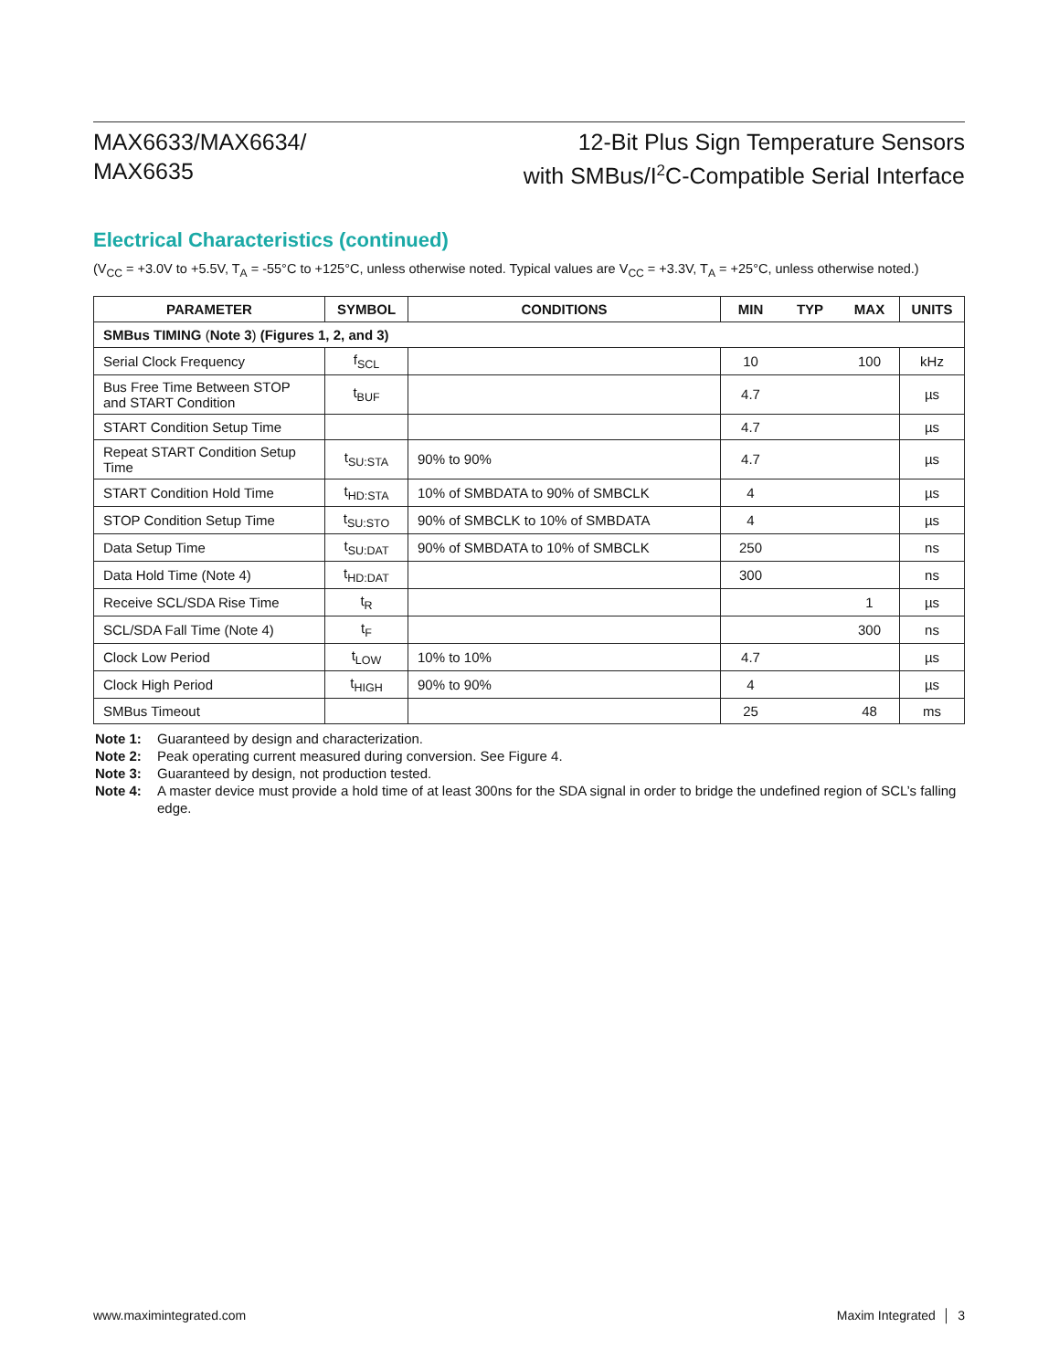MAX6633/MAX6634/
MAX6635
12-Bit Plus Sign Temperature Sensors
with SMBus/I<sup>2</sup>C-Compatible Serial Interface
Electrical Characteristics (continued)
(V<sub>CC</sub> = +3.0V to +5.5V, T<sub>A</sub> = -55°C to +125°C, unless otherwise noted. Typical values are V<sub>CC</sub> = +3.3V, T<sub>A</sub> = +25°C, unless otherwise noted.)
| PARAMETER | SYMBOL | CONDITIONS | MIN | TYP | MAX | UNITS |
| --- | --- | --- | --- | --- | --- | --- |
| SMBus TIMING ( Note 3 ) (Figures 1, 2, and 3) | | | | | | |
| Serial Clock Frequency | f<sub>SCL</sub> | | 10 | | 100 | kHz |
| Bus Free Time Between STOP and START Condition | t<sub>BUF</sub> | | 4.7 | | | µs |
| START Condition Setup Time | | | 4.7 | | | µs |
| Repeat START Condition Setup Time | t<sub>SU:STA</sub> | 90% to 90% | 4.7 | | | µs |
| START Condition Hold Time | t<sub>HD:STA</sub> | 10% of SMBDATA to 90% of SMBCLK | 4 | | | µs |
| STOP Condition Setup Time | t<sub>SU:STO</sub> | 90% of SMBCLK to 10% of SMBDATA | 4 | | | µs |
| Data Setup Time | t<sub>SU:DAT</sub> | 90% of SMBDATA to 10% of SMBCLK | 250 | | | ns |
| Data Hold Time (Note 4) | t<sub>HD:DAT</sub> | | 300 | | | ns |
| Receive SCL/SDA Rise Time | t<sub>R</sub> | | | | 1 | µs |
| SCL/SDA Fall Time (Note 4) | t<sub>F</sub> | | | | 300 | ns |
| Clock Low Period | t<sub>LOW</sub> | 10% to 10% | 4.7 | | | µs |
| Clock High Period | t<sub>HIGH</sub> | 90% to 90% | 4 | | | µs |
| SMBus Timeout | | | 25 | | 48 | ms |
Note 1: Guaranteed by design and characterization.
Note 2: Peak operating current measured during conversion. See Figure 4.
Note 3: Guaranteed by design, not production tested.
Note 4: A master device must provide a hold time of at least 300ns for the SDA signal in order to bridge the undefined region of SCL’s falling edge.
www.maximintegrated.com Maxim Integrated │ 3